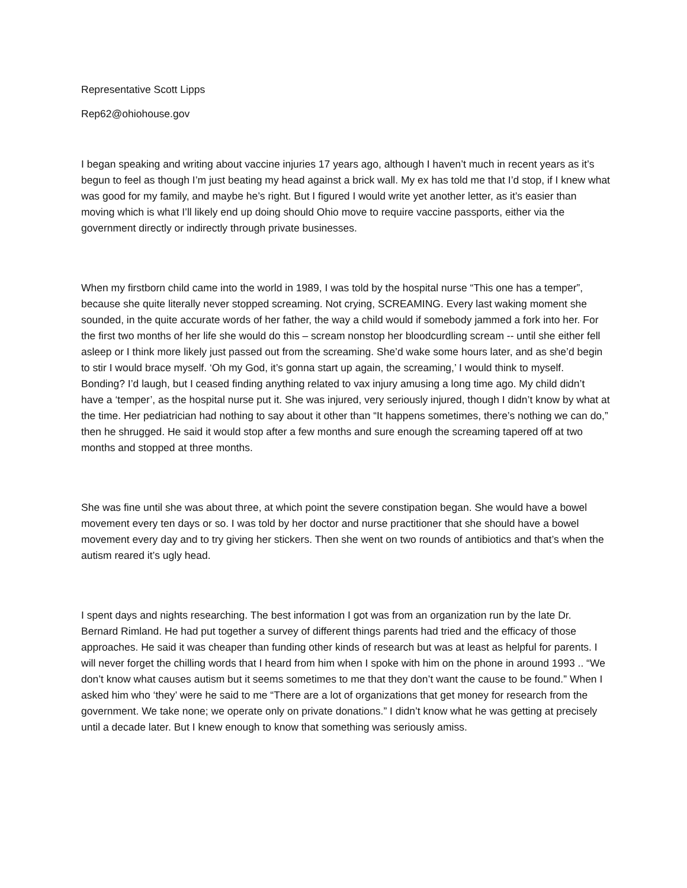Representative Scott Lipps
Rep62@ohiohouse.gov
I began speaking and writing about vaccine injuries 17 years ago, although I haven’t much in recent years as it’s begun to feel as though I’m just beating my head against a brick wall. My ex has told me that I’d stop, if I knew what was good for my family, and maybe he’s right. But I figured I would write yet another letter, as it’s easier than moving which is what I’ll likely end up doing should Ohio move to require vaccine passports, either via the government directly or indirectly through private businesses.
When my firstborn child came into the world in 1989, I was told by the hospital nurse “This one has a temper”, because she quite literally never stopped screaming. Not crying, SCREAMING. Every last waking moment she sounded, in the quite accurate words of her father, the way a child would if somebody jammed a fork into her. For the first two months of her life she would do this – scream nonstop her bloodcurdling scream -- until she either fell asleep or I think more likely just passed out from the screaming. She’d wake some hours later, and as she’d begin to stir I would brace myself. ‘Oh my God, it’s gonna start up again, the screaming,’ I would think to myself. Bonding? I’d laugh, but I ceased finding anything related to vax injury amusing a long time ago. My child didn’t have a ‘temper’, as the hospital nurse put it. She was injured, very seriously injured, though I didn’t know by what at the time. Her pediatrician had nothing to say about it other than “It happens sometimes, there’s nothing we can do,” then he shrugged. He said it would stop after a few months and sure enough the screaming tapered off at two months and stopped at three months.
She was fine until she was about three, at which point the severe constipation began. She would have a bowel movement every ten days or so. I was told by her doctor and nurse practitioner that she should have a bowel movement every day and to try giving her stickers. Then she went on two rounds of antibiotics and that’s when the autism reared it’s ugly head.
I spent days and nights researching. The best information I got was from an organization run by the late Dr. Bernard Rimland. He had put together a survey of different things parents had tried and the efficacy of those approaches. He said it was cheaper than funding other kinds of research but was at least as helpful for parents. I will never forget the chilling words that I heard from him when I spoke with him on the phone in around 1993 .. “We don’t know what causes autism but it seems sometimes to me that they don’t want the cause to be found.” When I asked him who ‘they’ were he said to me “There are a lot of organizations that get money for research from the government. We take none; we operate only on private donations.” I didn’t know what he was getting at precisely until a decade later. But I knew enough to know that something was seriously amiss.